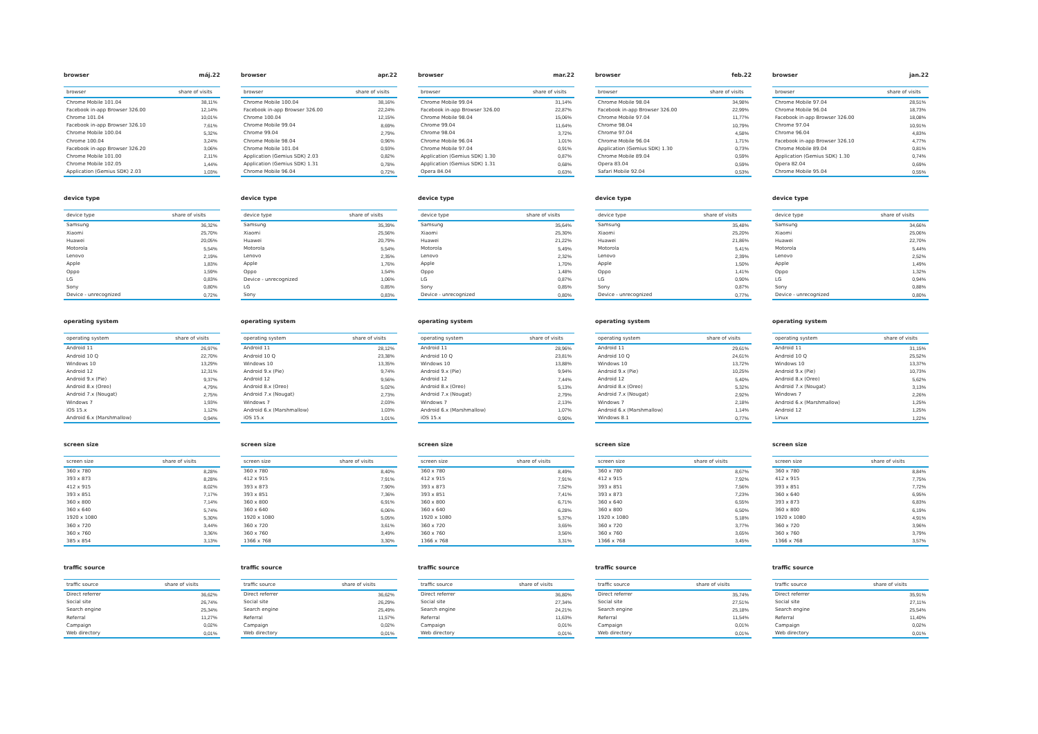browser máj.22
| browser | share of visits |
| --- | --- |
| Chrome Mobile 101.04 | 38,11% |
| Facebook in-app Browser 326.00 | 12,14% |
| Chrome 101.04 | 10,01% |
| Facebook in-app Browser 326.10 | 7,61% |
| Chrome Mobile 100.04 | 5,32% |
| Chrome 100.04 | 3,24% |
| Facebook in-app Browser 326.20 | 3,06% |
| Chrome Mobile 101.00 | 2,11% |
| Chrome Mobile 102.05 | 1,44% |
| Application (Gemius SDK) 2.03 | 1,03% |
browser apr.22
| browser | share of visits |
| --- | --- |
| Chrome Mobile 100.04 | 38,16% |
| Facebook in-app Browser 326.00 | 22,24% |
| Chrome 100.04 | 12,15% |
| Chrome Mobile 99.04 | 8,69% |
| Chrome 99.04 | 2,79% |
| Chrome Mobile 98.04 | 0,96% |
| Chrome Mobile 101.04 | 0,93% |
| Application (Gemius SDK) 2.03 | 0,82% |
| Application (Gemius SDK) 1.31 | 0,78% |
| Chrome Mobile 96.04 | 0,72% |
browser mar.22
| browser | share of visits |
| --- | --- |
| Chrome Mobile 99.04 | 31,14% |
| Facebook in-app Browser 326.00 | 22,87% |
| Chrome Mobile 98.04 | 15,06% |
| Chrome 99.04 | 11,64% |
| Chrome 98.04 | 3,72% |
| Chrome Mobile 96.04 | 1,01% |
| Chrome Mobile 97.04 | 0,91% |
| Application (Gemius SDK) 1.30 | 0,87% |
| Application (Gemius SDK) 1.31 | 0,68% |
| Opera 84.04 | 0,63% |
browser feb.22
| browser | share of visits |
| --- | --- |
| Chrome Mobile 98.04 | 34,98% |
| Facebook in-app Browser 326.00 | 22,99% |
| Chrome Mobile 97.04 | 11,77% |
| Chrome 98.04 | 10,79% |
| Chrome 97.04 | 4,58% |
| Chrome Mobile 96.04 | 1,71% |
| Application (Gemius SDK) 1.30 | 0,73% |
| Chrome Mobile 89.04 | 0,59% |
| Opera 83.04 | 0,59% |
| Safari Mobile 92.04 | 0,53% |
browser jan.22
| browser | share of visits |
| --- | --- |
| Chrome Mobile 97.04 | 28,51% |
| Chrome Mobile 96.04 | 18,73% |
| Facebook in-app Browser 326.00 | 18,08% |
| Chrome 97.04 | 10,91% |
| Chrome 96.04 | 4,83% |
| Facebook in-app Browser 326.10 | 4,77% |
| Chrome Mobile 89.04 | 0,81% |
| Application (Gemius SDK) 1.30 | 0,74% |
| Opera 82.04 | 0,69% |
| Chrome Mobile 95.04 | 0,55% |
device type
| device type | share of visits |
| --- | --- |
| Samsung | 36,32% |
| Xiaomi | 25,70% |
| Huawei | 20,05% |
| Motorola | 5,54% |
| Lenovo | 2,19% |
| Apple | 1,83% |
| Oppo | 1,59% |
| LG | 0,83% |
| Sony | 0,80% |
| Device - unrecognized | 0,72% |
device type
| device type | share of visits |
| --- | --- |
| Samsung | 35,39% |
| Xiaomi | 25,56% |
| Huawei | 20,79% |
| Motorola | 5,54% |
| Lenovo | 2,35% |
| Apple | 1,76% |
| Oppo | 1,54% |
| Device - unrecognized | 1,06% |
| LG | 0,85% |
| Sony | 0,83% |
device type
| device type | share of visits |
| --- | --- |
| Samsung | 35,64% |
| Xiaomi | 25,30% |
| Huawei | 21,22% |
| Motorola | 5,49% |
| Lenovo | 2,32% |
| Apple | 1,70% |
| Oppo | 1,48% |
| LG | 0,87% |
| Sony | 0,85% |
| Device - unrecognized | 0,80% |
device type
| device type | share of visits |
| --- | --- |
| Samsung | 35,48% |
| Xiaomi | 25,20% |
| Huawei | 21,86% |
| Motorola | 5,41% |
| Lenovo | 2,39% |
| Apple | 1,50% |
| Oppo | 1,41% |
| LG | 0,90% |
| Sony | 0,87% |
| Device - unrecognized | 0,77% |
device type
| device type | share of visits |
| --- | --- |
| Samsung | 34,66% |
| Xiaomi | 25,06% |
| Huawei | 22,70% |
| Motorola | 5,44% |
| Lenovo | 2,52% |
| Apple | 1,49% |
| Oppo | 1,32% |
| LG | 0,94% |
| Sony | 0,88% |
| Device - unrecognized | 0,80% |
operating system
| operating system | share of visits |
| --- | --- |
| Android 11 | 26,97% |
| Android 10 Q | 22,70% |
| Windows 10 | 13,29% |
| Android 12 | 12,31% |
| Android 9.x (Pie) | 9,37% |
| Android 8.x (Oreo) | 4,79% |
| Android 7.x (Nougat) | 2,75% |
| Windows 7 | 1,93% |
| iOS 15.x | 1,12% |
| Android 6.x (Marshmallow) | 0,94% |
operating system
| operating system | share of visits |
| --- | --- |
| Android 11 | 28,12% |
| Android 10 Q | 23,38% |
| Windows 10 | 13,35% |
| Android 9.x (Pie) | 9,74% |
| Android 12 | 9,56% |
| Android 8.x (Oreo) | 5,02% |
| Android 7.x (Nougat) | 2,73% |
| Windows 7 | 2,03% |
| Android 6.x (Marshmallow) | 1,03% |
| iOS 15.x | 1,01% |
operating system
| operating system | share of visits |
| --- | --- |
| Android 11 | 28,96% |
| Android 10 Q | 23,81% |
| Windows 10 | 13,88% |
| Android 9.x (Pie) | 9,94% |
| Android 12 | 7,44% |
| Android 8.x (Oreo) | 5,13% |
| Android 7.x (Nougat) | 2,79% |
| Windows 7 | 2,13% |
| Android 6.x (Marshmallow) | 1,07% |
| iOS 15.x | 0,90% |
operating system
| operating system | share of visits |
| --- | --- |
| Android 11 | 29,61% |
| Android 10 Q | 24,61% |
| Windows 10 | 13,72% |
| Android 9.x (Pie) | 10,25% |
| Android 12 | 5,40% |
| Android 8.x (Oreo) | 5,32% |
| Android 7.x (Nougat) | 2,92% |
| Windows 7 | 2,18% |
| Android 6.x (Marshmallow) | 1,14% |
| Windows 8.1 | 0,77% |
operating system
| operating system | share of visits |
| --- | --- |
| Android 11 | 31,15% |
| Android 10 Q | 25,52% |
| Windows 10 | 13,37% |
| Android 9.x (Pie) | 10,73% |
| Android 8.x (Oreo) | 5,62% |
| Android 7.x (Nougat) | 3,13% |
| Windows 7 | 2,26% |
| Android 6.x (Marshmallow) | 1,25% |
| Android 12 | 1,25% |
| Linux | 1,22% |
screen size
| screen size | share of visits |
| --- | --- |
| 360 x 780 | 8,28% |
| 393 x 873 | 8,28% |
| 412 x 915 | 8,02% |
| 393 x 851 | 7,17% |
| 360 x 800 | 7,14% |
| 360 x 640 | 5,74% |
| 1920 x 1080 | 5,30% |
| 360 x 720 | 3,44% |
| 360 x 760 | 3,36% |
| 385 x 854 | 3,13% |
screen size
| screen size | share of visits |
| --- | --- |
| 360 x 780 | 8,40% |
| 412 x 915 | 7,91% |
| 393 x 873 | 7,90% |
| 393 x 851 | 7,36% |
| 360 x 800 | 6,91% |
| 360 x 640 | 6,06% |
| 1920 x 1080 | 5,05% |
| 360 x 720 | 3,61% |
| 360 x 760 | 3,49% |
| 1366 x 768 | 3,30% |
screen size
| screen size | share of visits |
| --- | --- |
| 360 x 780 | 8,49% |
| 412 x 915 | 7,91% |
| 393 x 873 | 7,52% |
| 393 x 851 | 7,41% |
| 360 x 800 | 6,71% |
| 360 x 640 | 6,28% |
| 1920 x 1080 | 5,37% |
| 360 x 720 | 3,65% |
| 360 x 760 | 3,56% |
| 1366 x 768 | 3,31% |
screen size
| screen size | share of visits |
| --- | --- |
| 360 x 780 | 8,67% |
| 412 x 915 | 7,92% |
| 393 x 851 | 7,56% |
| 393 x 873 | 7,23% |
| 360 x 640 | 6,55% |
| 360 x 800 | 6,50% |
| 1920 x 1080 | 5,18% |
| 360 x 720 | 3,77% |
| 360 x 760 | 3,65% |
| 1366 x 768 | 3,45% |
screen size
| screen size | share of visits |
| --- | --- |
| 360 x 780 | 8,84% |
| 412 x 915 | 7,75% |
| 393 x 851 | 7,72% |
| 360 x 640 | 6,95% |
| 393 x 873 | 6,83% |
| 360 x 800 | 6,19% |
| 1920 x 1080 | 4,91% |
| 360 x 720 | 3,96% |
| 360 x 760 | 3,79% |
| 1366 x 768 | 3,57% |
traffic source
| traffic source | share of visits |
| --- | --- |
| Direct referrer | 36,62% |
| Social site | 26,74% |
| Search engine | 25,34% |
| Referral | 11,27% |
| Campaign | 0,02% |
| Web directory | 0,01% |
traffic source
| traffic source | share of visits |
| --- | --- |
| Direct referrer | 36,62% |
| Social site | 26,29% |
| Search engine | 25,49% |
| Referral | 11,57% |
| Campaign | 0,02% |
| Web directory | 0,01% |
traffic source
| traffic source | share of visits |
| --- | --- |
| Direct referrer | 36,80% |
| Social site | 27,34% |
| Search engine | 24,21% |
| Referral | 11,63% |
| Campaign | 0,01% |
| Web directory | 0,01% |
traffic source
| traffic source | share of visits |
| --- | --- |
| Direct referrer | 35,74% |
| Social site | 27,51% |
| Search engine | 25,18% |
| Referral | 11,54% |
| Campaign | 0,01% |
| Web directory | 0,01% |
traffic source
| traffic source | share of visits |
| --- | --- |
| Direct referrer | 35,91% |
| Social site | 27,11% |
| Search engine | 25,54% |
| Referral | 11,40% |
| Campaign | 0,02% |
| Web directory | 0,01% |